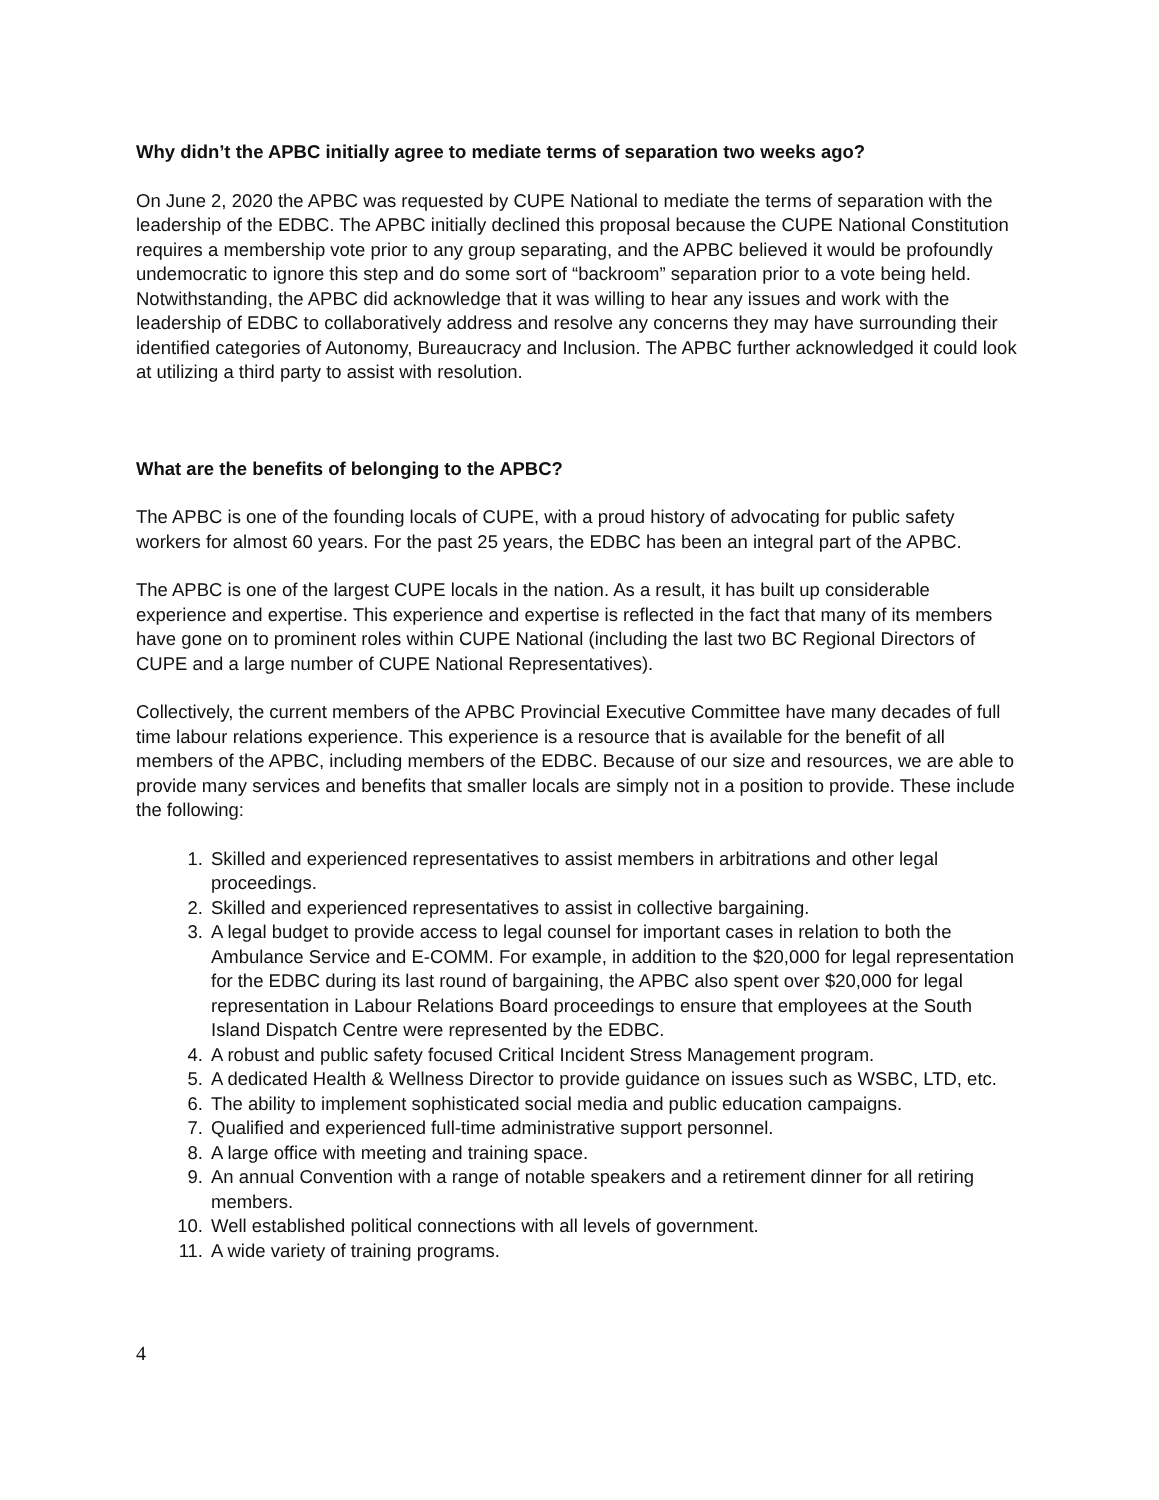Why didn’t the APBC initially agree to mediate terms of separation two weeks ago?
On June 2, 2020 the APBC was requested by CUPE National to mediate the terms of separation with the leadership of the EDBC. The APBC initially declined this proposal because the CUPE National Constitution requires a membership vote prior to any group separating, and the APBC believed it would be profoundly undemocratic to ignore this step and do some sort of “backroom” separation prior to a vote being held. Notwithstanding, the APBC did acknowledge that it was willing to hear any issues and work with the leadership of EDBC to collaboratively address and resolve any concerns they may have surrounding their identified categories of Autonomy, Bureaucracy and Inclusion. The APBC further acknowledged it could look at utilizing a third party to assist with resolution.
What are the benefits of belonging to the APBC?
The APBC is one of the founding locals of CUPE, with a proud history of advocating for public safety workers for almost 60 years. For the past 25 years, the EDBC has been an integral part of the APBC.
The APBC is one of the largest CUPE locals in the nation. As a result, it has built up considerable experience and expertise. This experience and expertise is reflected in the fact that many of its members have gone on to prominent roles within CUPE National (including the last two BC Regional Directors of CUPE and a large number of CUPE National Representatives).
Collectively, the current members of the APBC Provincial Executive Committee have many decades of full time labour relations experience. This experience is a resource that is available for the benefit of all members of the APBC, including members of the EDBC. Because of our size and resources, we are able to provide many services and benefits that smaller locals are simply not in a position to provide. These include the following:
1. Skilled and experienced representatives to assist members in arbitrations and other legal proceedings.
2. Skilled and experienced representatives to assist in collective bargaining.
3. A legal budget to provide access to legal counsel for important cases in relation to both the Ambulance Service and E-COMM. For example, in addition to the $20,000 for legal representation for the EDBC during its last round of bargaining, the APBC also spent over $20,000 for legal representation in Labour Relations Board proceedings to ensure that employees at the South Island Dispatch Centre were represented by the EDBC.
4. A robust and public safety focused Critical Incident Stress Management program.
5. A dedicated Health & Wellness Director to provide guidance on issues such as WSBC, LTD, etc.
6. The ability to implement sophisticated social media and public education campaigns.
7. Qualified and experienced full-time administrative support personnel.
8. A large office with meeting and training space.
9. An annual Convention with a range of notable speakers and a retirement dinner for all retiring members.
10. Well established political connections with all levels of government.
11. A wide variety of training programs.
4